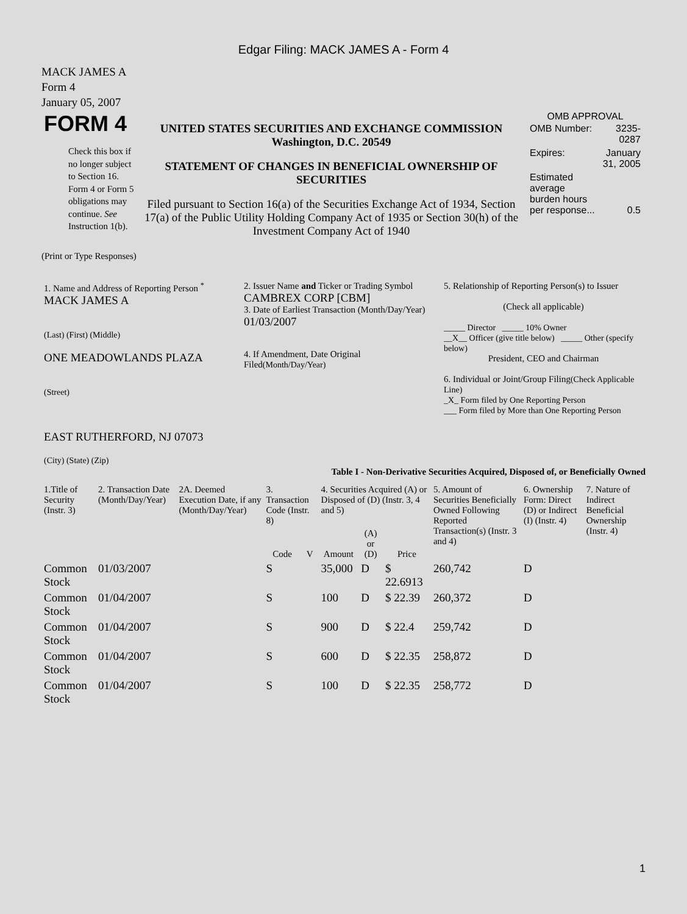Edgar Filing: MACK JAMES A - Form 4
MACK JAMES A
Form 4
January 05, 2007
| FORM 4 Check this box if no longer subject to Section 16. Form 4 or Form 5 obligations may continue. See Instruction 1(b). | UNITED STATES SECURITIES AND EXCHANGE COMMISSION Washington, D.C. 20549 STATEMENT OF CHANGES IN BENEFICIAL OWNERSHIP OF SECURITIES Filed pursuant to Section 16(a) of the Securities Exchange Act of 1934, Section 17(a) of the Public Utility Holding Company Act of 1935 or Section 30(h) of the Investment Company Act of 1940 | OMB APPROVAL / OMB Number: / 3235-0287 / / Expires: / January 31, 2005 / / Estimated average burden hours per response... / 0.5 / |
(Print or Type Responses)
| 1. Name and Address of Reporting Person <sup>*</sup> MACK JAMES A (Last) (First) (Middle) ONE MEADOWLANDS PLAZA (Street) EAST RUTHERFORD, NJ 07073 (City) (State) (Zip) | 2. Issuer Name and Ticker or Trading Symbol CAMBREX CORP [CBM] 3. Date of Earliest Transaction (Month/Day/Year) 01/03/2007 4. If Amendment, Date Original Filed (Month/Day/Year) | 5. Relationship of Reporting Person(s) to Issuer (Check all applicable) _____ Director _____ 10% Owner __X__ Officer (give title below) _____ Other (specify below) President, CEO and Chairman 6. Individual or Joint/Group Filing (Check Applicable Line) _X_ Form filed by One Reporting Person ___ Form filed by More than One Reporting Person |
Table I - Non-Derivative Securities Acquired, Disposed of, or Beneficially Owned
| 1.Title of Security (Instr. 3) | 2. Transaction Date (Month/Day/Year) | 2A. Deemed Execution Date, if any (Month/Day/Year) | 3. Transaction Code (Instr. 8) | | 4. Securities Acquired (A) or Disposed of (D) (Instr. 3, 4 and 5) | | | 5. Amount of Securities Beneficially Owned Following Reported Transaction(s) (Instr. 3 and 4) | 6. Ownership Form: Direct (D) or Indirect (I) (Instr. 4) | 7. Nature of Indirect Beneficial Ownership (Instr. 4) |
| --- | --- | --- | --- | --- | --- | --- | --- | --- | --- | --- |
| | | | Code | V | Amount | (A) or (D) | Price | | | |
| Common Stock | 01/03/2007 | | S | | 35,000 | D | $ 22.6913 | 260,742 | D | |
| Common Stock | 01/04/2007 | | S | | 100 | D | $ 22.39 | 260,372 | D | |
| Common Stock | 01/04/2007 | | S | | 900 | D | $ 22.4 | 259,742 | D | |
| Common Stock | 01/04/2007 | | S | | 600 | D | $ 22.35 | 258,872 | D | |
| Common Stock | 01/04/2007 | | S | | 100 | D | $ 22.35 | 258,772 | D | |
1